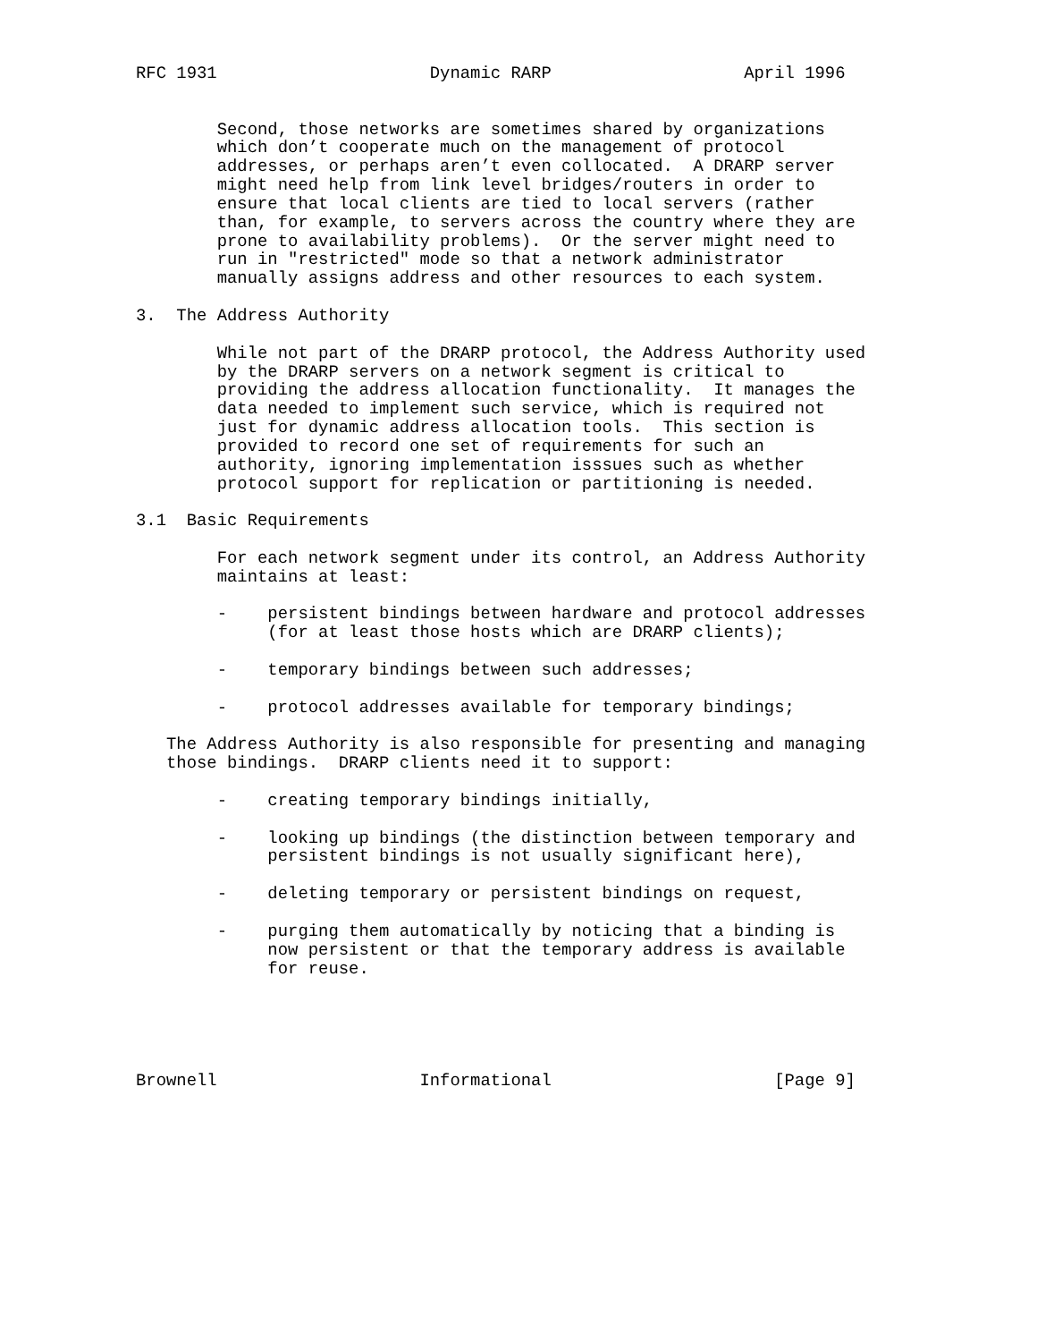RFC 1931                     Dynamic RARP                   April 1996


        Second, those networks are sometimes shared by organizations
        which don’t cooperate much on the management of protocol
        addresses, or perhaps aren’t even collocated.  A DRARP server
        might need help from link level bridges/routers in order to
        ensure that local clients are tied to local servers (rather
        than, for example, to servers across the country where they are
        prone to availability problems).  Or the server might need to
        run in "restricted" mode so that a network administrator
        manually assigns address and other resources to each system.

3.  The Address Authority

        While not part of the DRARP protocol, the Address Authority used
        by the DRARP servers on a network segment is critical to
        providing the address allocation functionality.  It manages the
        data needed to implement such service, which is required not
        just for dynamic address allocation tools.  This section is
        provided to record one set of requirements for such an
        authority, ignoring implementation isssues such as whether
        protocol support for replication or partitioning is needed.

3.1  Basic Requirements

        For each network segment under its control, an Address Authority
        maintains at least:

        -    persistent bindings between hardware and protocol addresses
             (for at least those hosts which are DRARP clients);

        -    temporary bindings between such addresses;

        -    protocol addresses available for temporary bindings;

   The Address Authority is also responsible for presenting and managing
   those bindings.  DRARP clients need it to support:

        -    creating temporary bindings initially,

        -    looking up bindings (the distinction between temporary and
             persistent bindings is not usually significant here),

        -    deleting temporary or persistent bindings on request,

        -    purging them automatically by noticing that a binding is
             now persistent or that the temporary address is available
             for reuse.





Brownell                    Informational                      [Page 9]